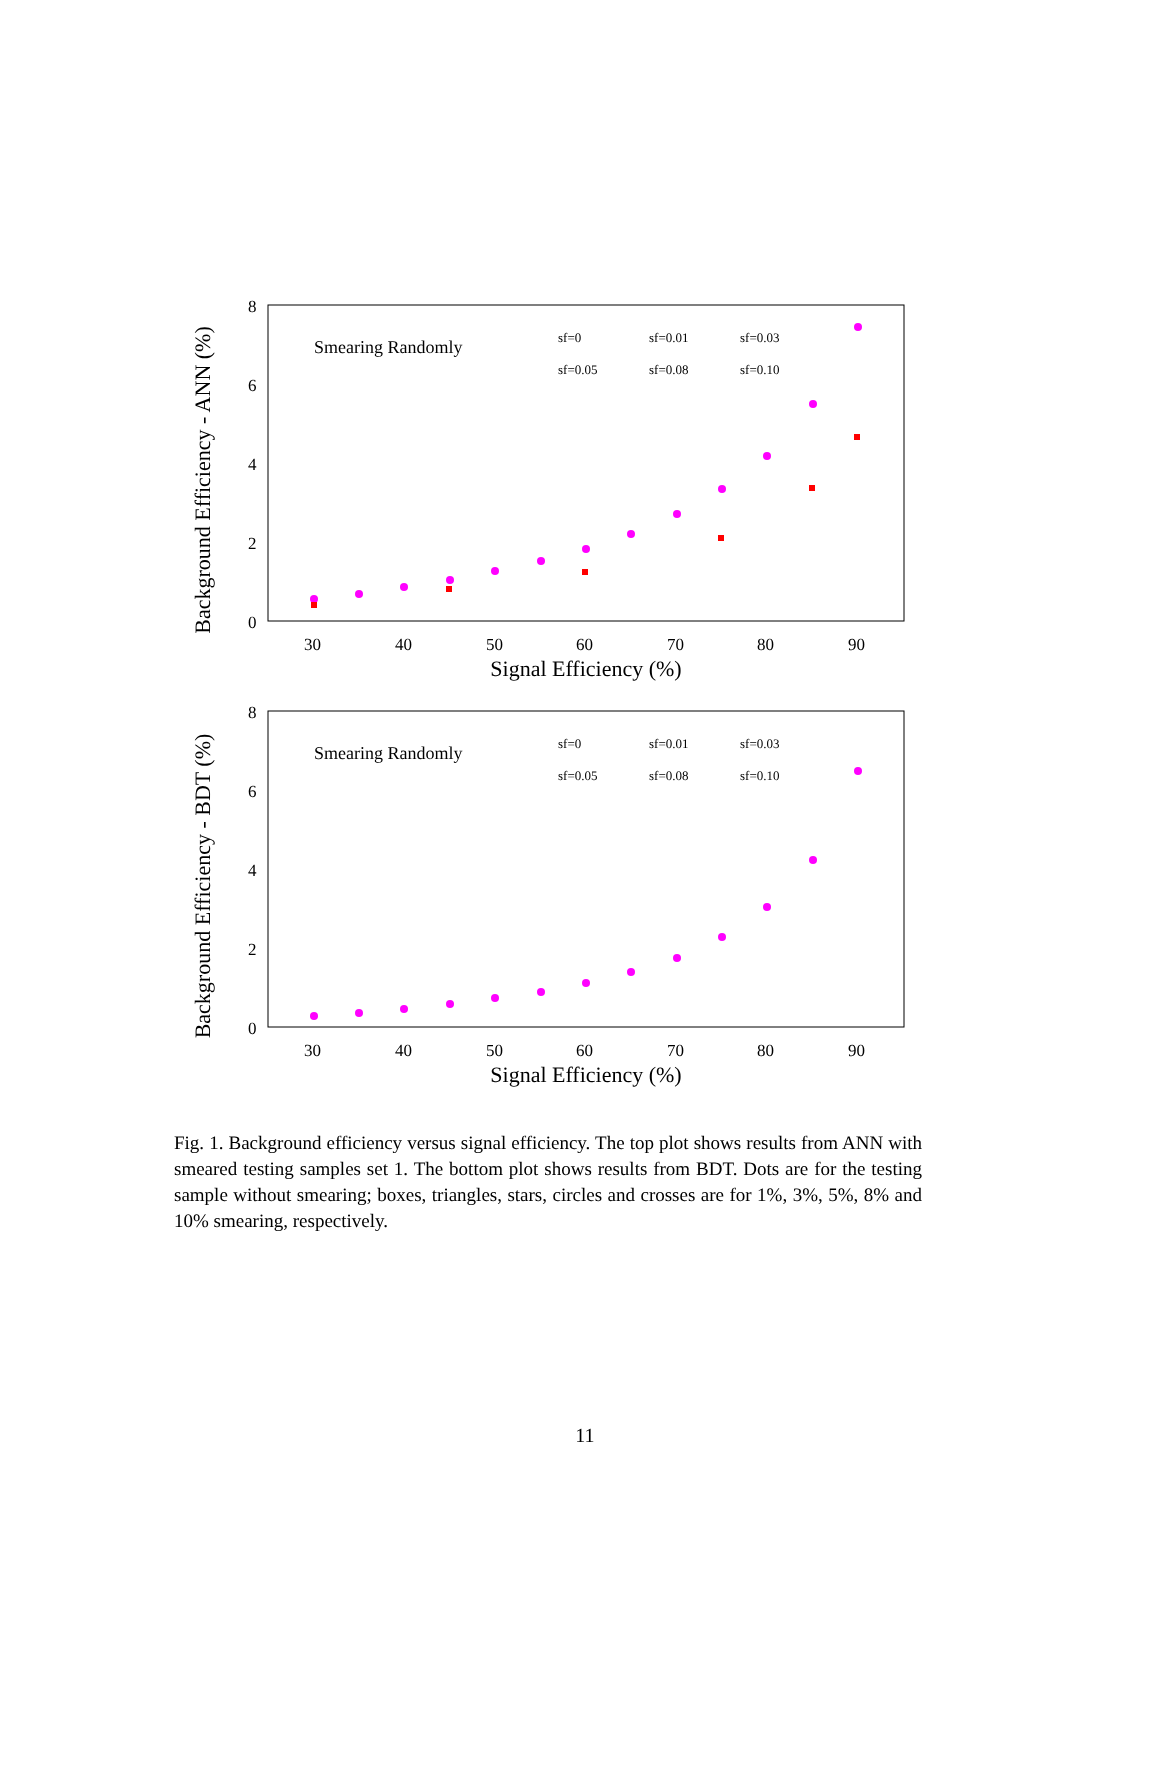Background Efficiency - ANN (%)
8
6
4
2
0
30
40
50
60
70
80
90
Signal Efficiency (%)
Smearing Randomly
sf=0
sf=0.01
sf=0.03
sf=0.05
sf=0.08
sf=0.10
Background Efficiency - BDT (%)
8
6
4
2
0
30
40
50
60
70
80
90
Signal Efficiency (%)
Smearing Randomly
sf=0
sf=0.01
sf=0.03
sf=0.05
sf=0.08
sf=0.10
Fig. 1. Background efficiency versus signal efficiency. The top plot shows results from ANN with smeared testing samples set 1. The bottom plot shows results from BDT. Dots are for the testing sample without smearing; boxes, triangles, stars, circles and crosses are for 1%, 3%, 5%, 8% and 10% smearing, respectively.
11